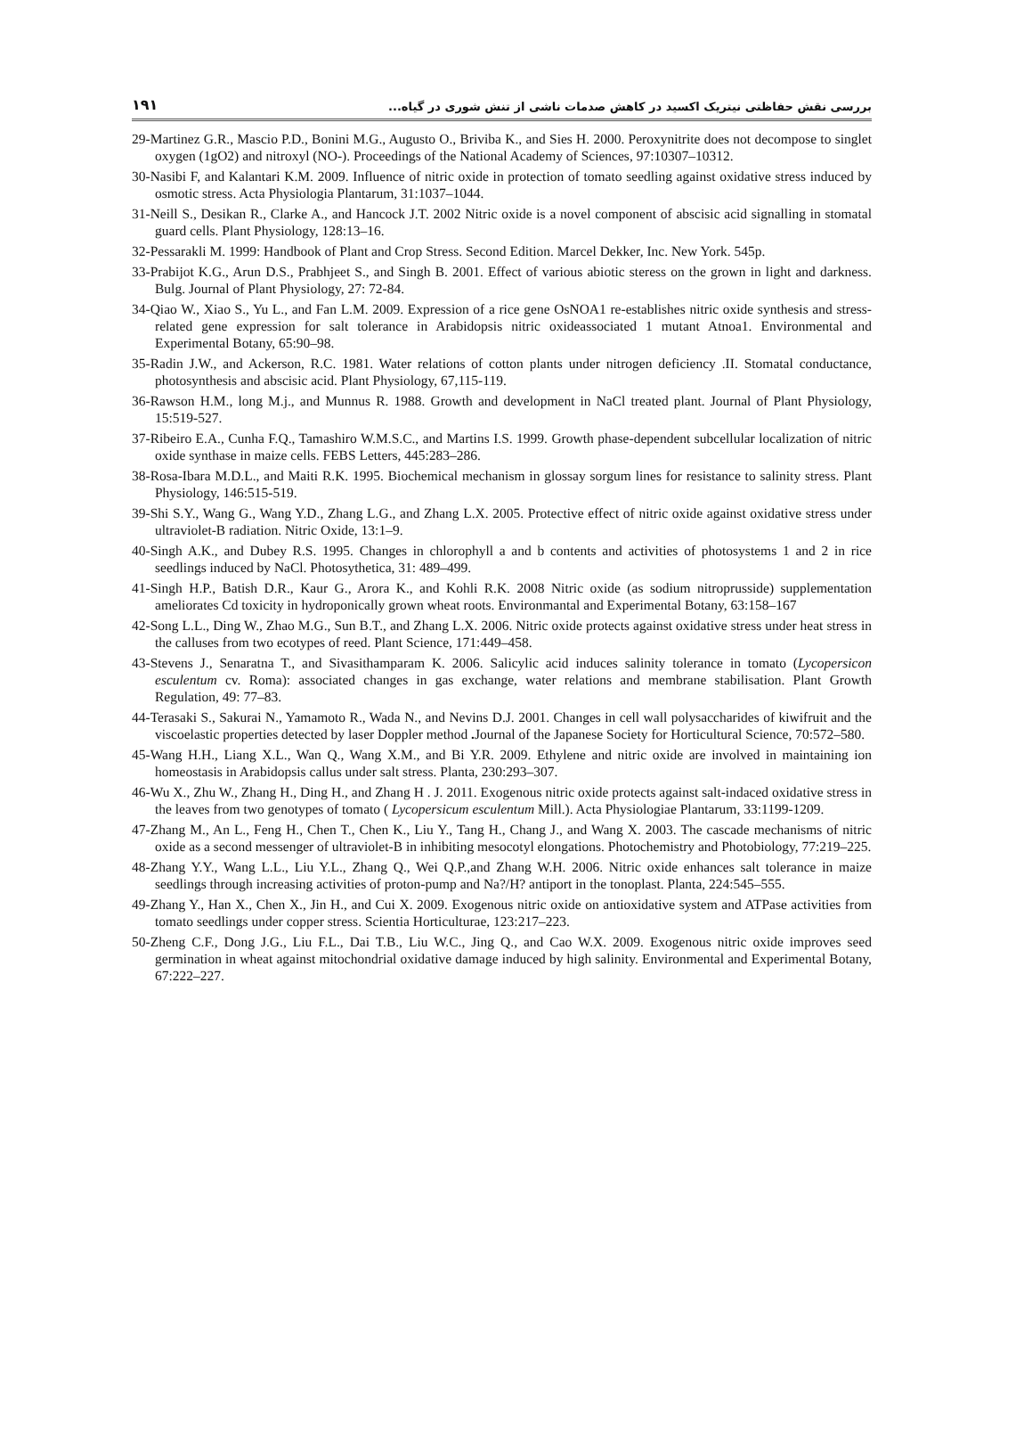۱۹۱ بررسی نقش حفاظتی نیتریک اکسید در کاهش صدمات ناشی از تنش شوری در گیاه...
29-Martinez G.R., Mascio P.D., Bonini M.G., Augusto O., Briviba K., and Sies H. 2000. Peroxynitrite does not decompose to singlet oxygen (1gO2) and nitroxyl (NO-). Proceedings of the National Academy of Sciences, 97:10307–10312.
30-Nasibi F, and Kalantari K.M. 2009. Influence of nitric oxide in protection of tomato seedling against oxidative stress induced by osmotic stress. Acta Physiologia Plantarum, 31:1037–1044.
31-Neill S., Desikan R., Clarke A., and Hancock J.T. 2002 Nitric oxide is a novel component of abscisic acid signalling in stomatal guard cells. Plant Physiology, 128:13–16.
32-Pessarakli M. 1999: Handbook of Plant and Crop Stress. Second Edition. Marcel Dekker, Inc. New York. 545p.
33-Prabijot K.G., Arun D.S., Prabhjeet S., and Singh B. 2001. Effect of various abiotic steress on the grown in light and darkness. Bulg. Journal of Plant Physiology, 27: 72-84.
34-Qiao W., Xiao S., Yu L., and Fan L.M. 2009. Expression of a rice gene OsNOA1 re-establishes nitric oxide synthesis and stress-related gene expression for salt tolerance in Arabidopsis nitric oxideassociated 1 mutant Atnoa1. Environmental and Experimental Botany, 65:90–98.
35-Radin J.W., and Ackerson, R.C. 1981. Water relations of cotton plants under nitrogen deficiency .II. Stomatal conductance, photosynthesis and abscisic acid. Plant Physiology, 67,115-119.
36-Rawson H.M., long M.j., and Munnus R. 1988. Growth and development in NaCl treated plant. Journal of Plant Physiology, 15:519-527.
37-Ribeiro E.A., Cunha F.Q., Tamashiro W.M.S.C., and Martins I.S. 1999. Growth phase-dependent subcellular localization of nitric oxide synthase in maize cells. FEBS Letters, 445:283–286.
38-Rosa-Ibara M.D.L., and Maiti R.K. 1995. Biochemical mechanism in glossay sorgum lines for resistance to salinity stress. Plant Physiology, 146:515-519.
39-Shi S.Y., Wang G., Wang Y.D., Zhang L.G., and Zhang L.X. 2005. Protective effect of nitric oxide against oxidative stress under ultraviolet-B radiation. Nitric Oxide, 13:1–9.
40-Singh A.K., and Dubey R.S. 1995. Changes in chlorophyll a and b contents and activities of photosystems 1 and 2 in rice seedlings induced by NaCl. Photosythetica, 31: 489–499.
41-Singh H.P., Batish D.R., Kaur G., Arora K., and Kohli R.K. 2008 Nitric oxide (as sodium nitroprusside) supplementation ameliorates Cd toxicity in hydroponically grown wheat roots. Environmantal and Experimental Botany, 63:158–167
42-Song L.L., Ding W., Zhao M.G., Sun B.T., and Zhang L.X. 2006. Nitric oxide protects against oxidative stress under heat stress in the calluses from two ecotypes of reed. Plant Science, 171:449–458.
43-Stevens J., Senaratna T., and Sivasithamparam K. 2006. Salicylic acid induces salinity tolerance in tomato (Lycopersicon esculentum cv. Roma): associated changes in gas exchange, water relations and membrane stabilisation. Plant Growth Regulation, 49: 77–83.
44-Terasaki S., Sakurai N., Yamamoto R., Wada N., and Nevins D.J. 2001. Changes in cell wall polysaccharides of kiwifruit and the viscoelastic properties detected by laser Doppler method . Journal of the Japanese Society for Horticultural Science, 70:572–580.
45-Wang H.H., Liang X.L., Wan Q., Wang X.M., and Bi Y.R. 2009. Ethylene and nitric oxide are involved in maintaining ion homeostasis in Arabidopsis callus under salt stress. Planta, 230:293–307.
46-Wu X., Zhu W., Zhang H., Ding H., and Zhang H . J. 2011. Exogenous nitric oxide protects against salt-indaced oxidative stress in the leaves from two genotypes of tomato ( Lycopersicum esculentum Mill.). Acta Physiologiae Plantarum, 33:1199-1209.
47-Zhang M., An L., Feng H., Chen T., Chen K., Liu Y., Tang H., Chang J., and Wang X. 2003. The cascade mechanisms of nitric oxide as a second messenger of ultraviolet-B in inhibiting mesocotyl elongations. Photochemistry and Photobiology, 77:219–225.
48-Zhang Y.Y., Wang L.L., Liu Y.L., Zhang Q., Wei Q.P.,and Zhang W.H. 2006. Nitric oxide enhances salt tolerance in maize seedlings through increasing activities of proton-pump and Na?/H? antiport in the tonoplast. Planta, 224:545–555.
49-Zhang Y., Han X., Chen X., Jin H., and Cui X. 2009. Exogenous nitric oxide on antioxidative system and ATPase activities from tomato seedlings under copper stress. Scientia Horticulturae, 123:217–223.
50-Zheng C.F., Dong J.G., Liu F.L., Dai T.B., Liu W.C., Jing Q., and Cao W.X. 2009. Exogenous nitric oxide improves seed germination in wheat against mitochondrial oxidative damage induced by high salinity. Environmental and Experimental Botany, 67:222–227.